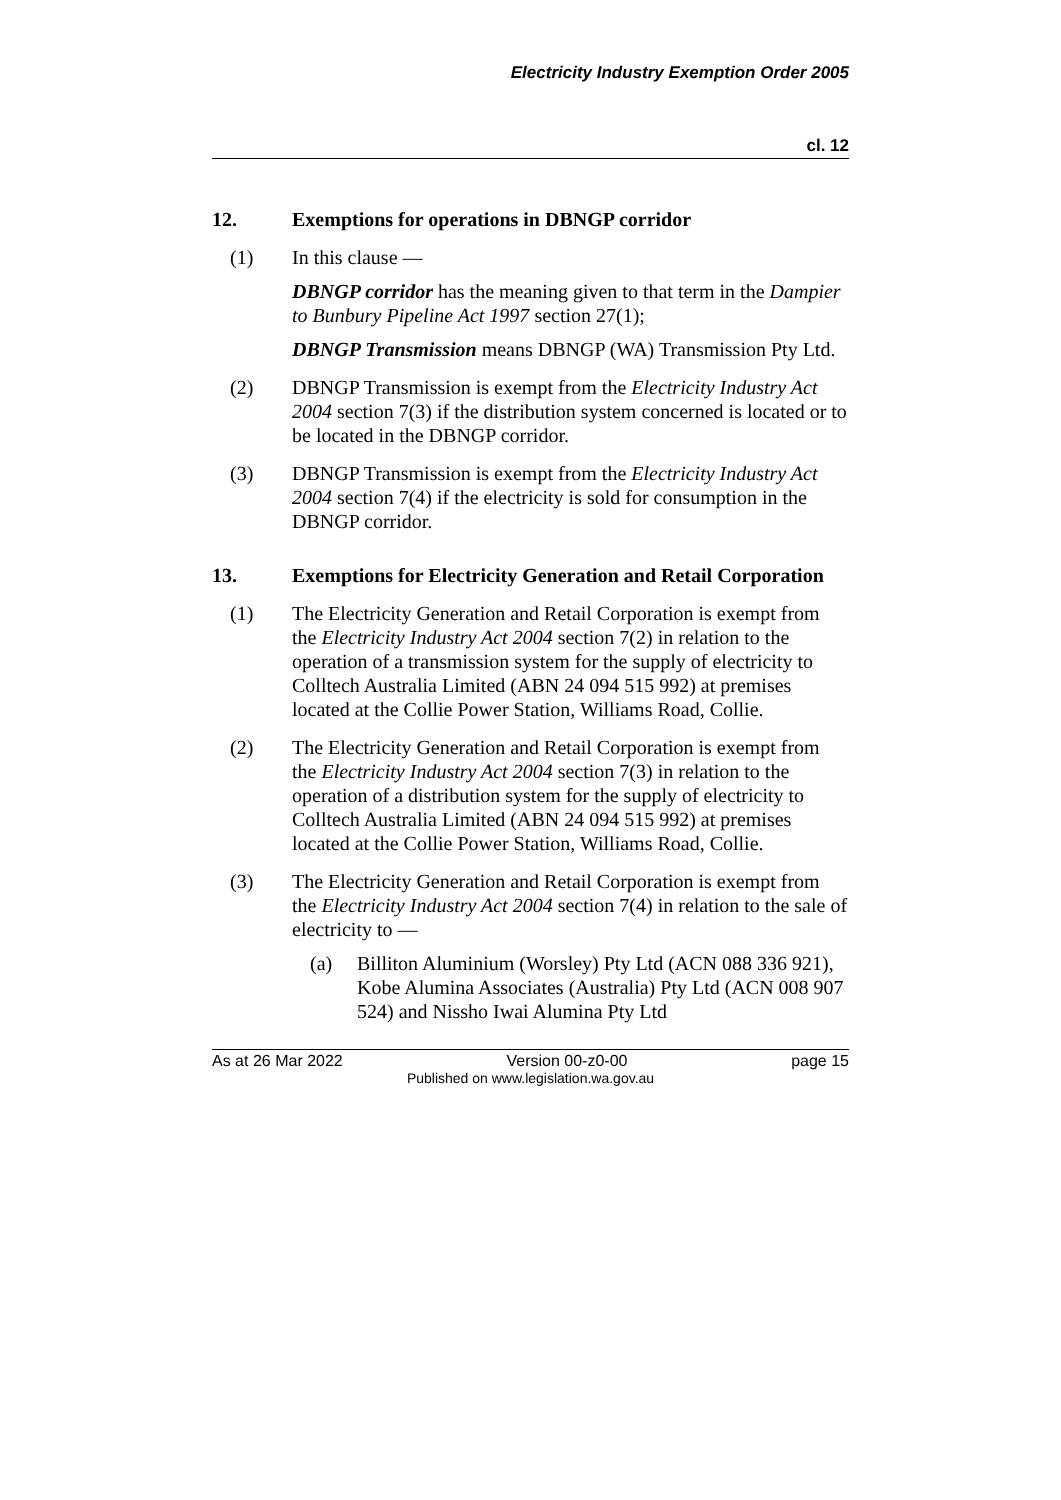Electricity Industry Exemption Order 2005
cl. 12
12. Exemptions for operations in DBNGP corridor
(1) In this clause —
DBNGP corridor has the meaning given to that term in the Dampier to Bunbury Pipeline Act 1997 section 27(1);
DBNGP Transmission means DBNGP (WA) Transmission Pty Ltd.
(2) DBNGP Transmission is exempt from the Electricity Industry Act 2004 section 7(3) if the distribution system concerned is located or to be located in the DBNGP corridor.
(3) DBNGP Transmission is exempt from the Electricity Industry Act 2004 section 7(4) if the electricity is sold for consumption in the DBNGP corridor.
13. Exemptions for Electricity Generation and Retail Corporation
(1) The Electricity Generation and Retail Corporation is exempt from the Electricity Industry Act 2004 section 7(2) in relation to the operation of a transmission system for the supply of electricity to Colltech Australia Limited (ABN 24 094 515 992) at premises located at the Collie Power Station, Williams Road, Collie.
(2) The Electricity Generation and Retail Corporation is exempt from the Electricity Industry Act 2004 section 7(3) in relation to the operation of a distribution system for the supply of electricity to Colltech Australia Limited (ABN 24 094 515 992) at premises located at the Collie Power Station, Williams Road, Collie.
(3) The Electricity Generation and Retail Corporation is exempt from the Electricity Industry Act 2004 section 7(4) in relation to the sale of electricity to —
(a) Billiton Aluminium (Worsley) Pty Ltd (ACN 088 336 921), Kobe Alumina Associates (Australia) Pty Ltd (ACN 008 907 524) and Nissho Iwai Alumina Pty Ltd
As at 26 Mar 2022 Version 00-z0-00 page 15
Published on www.legislation.wa.gov.au